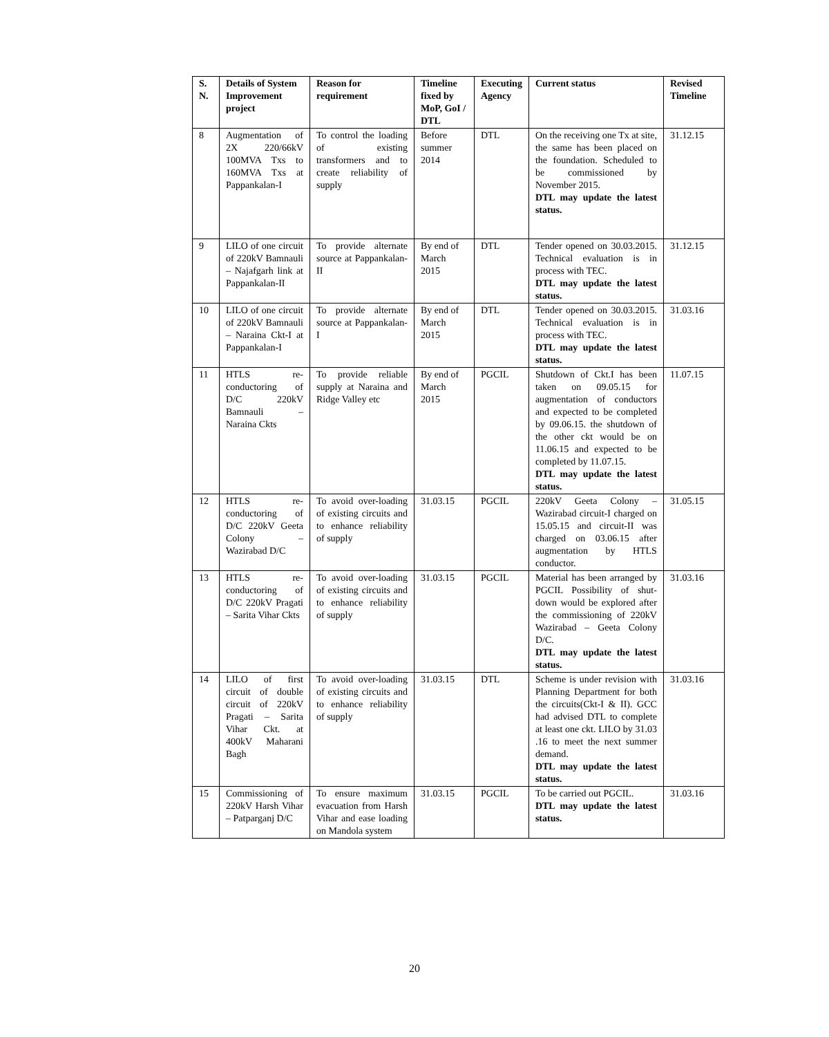| S. N. | Details of System Improvement project | Reason for requirement | Timeline fixed by MoP, GoI / DTL | Executing Agency | Current status | Revised Timeline |
| --- | --- | --- | --- | --- | --- | --- |
| 8 | Augmentation of 2X 220/66kV 100MVA Txs to 160MVA Txs at Pappankalan-I | To control the loading of existing transformers and to create reliability of supply | Before summer 2014 | DTL | On the receiving one Tx at site, the same has been placed on the foundation. Scheduled to be commissioned by November 2015. DTL may update the latest status. | 31.12.15 |
| 9 | LILO of one circuit of 220kV Bamnauli – Najafgarh link at Pappankalan-II | To provide alternate source at Pappankalan-II | By end of March 2015 | DTL | Tender opened on 30.03.2015. Technical evaluation is in process with TEC. DTL may update the latest status. | 31.12.15 |
| 10 | LILO of one circuit of 220kV Bamnauli – Naraina Ckt-I at Pappankalan-I | To provide alternate source at Pappankalan-I | By end of March 2015 | DTL | Tender opened on 30.03.2015. Technical evaluation is in process with TEC. DTL may update the latest status. | 31.03.16 |
| 11 | HTLS re-conductoring of D/C 220kV Bamnauli – Naraina Ckts | To provide reliable supply at Naraina and Ridge Valley etc | By end of March 2015 | PGCIL | Shutdown of Ckt.I has been taken on 09.05.15 for augmentation of conductors and expected to be completed by 09.06.15. the shutdown of the other ckt would be on 11.06.15 and expected to be completed by 11.07.15. DTL may update the latest status. | 11.07.15 |
| 12 | HTLS re-conductoring of D/C 220kV Geeta Colony – Wazirabad D/C | To avoid over-loading of existing circuits and to enhance reliability of supply | 31.03.15 | PGCIL | 220kV Geeta Colony – Wazirabad circuit-I charged on 15.05.15 and circuit-II was charged on 03.06.15 after augmentation by HTLS conductor. | 31.05.15 |
| 13 | HTLS re-conductoring of D/C 220kV Pragati – Sarita Vihar Ckts | To avoid over-loading of existing circuits and to enhance reliability of supply | 31.03.15 | PGCIL | Material has been arranged by PGCIL Possibility of shut-down would be explored after the commissioning of 220kV Wazirabad – Geeta Colony D/C. DTL may update the latest status. | 31.03.16 |
| 14 | LILO of first circuit of double circuit of 220kV Pragati – Sarita Vihar Ckt. at 400kV Maharani Bagh | To avoid over-loading of existing circuits and to enhance reliability of supply | 31.03.15 | DTL | Scheme is under revision with Planning Department for both the circuits(Ckt-I & II). GCC had advised DTL to complete at least one ckt. LILO by 31.03 .16 to meet the next summer demand. DTL may update the latest status. | 31.03.16 |
| 15 | Commissioning of 220kV Harsh Vihar – Patparganj D/C | To ensure maximum evacuation from Harsh Vihar and ease loading on Mandola system | 31.03.15 | PGCIL | To be carried out PGCIL. DTL may update the latest status. | 31.03.16 |
20